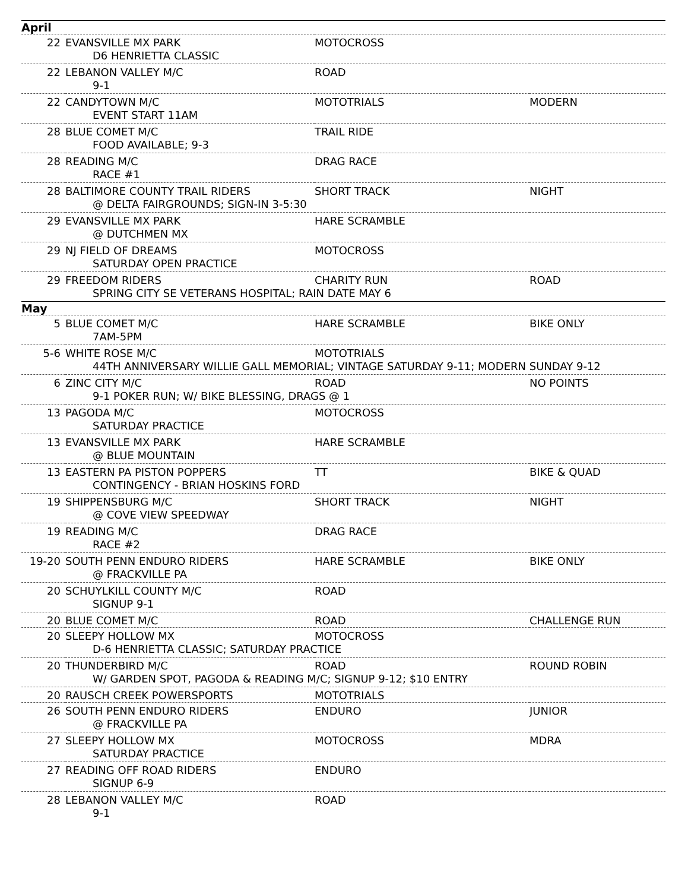| April | | | |
| 22 | EVANSVILLE MX PARK | MOTOCROSS | |
| | D6 HENRIETTA CLASSIC | | |
| 22 | LEBANON VALLEY M/C | ROAD | |
| | 9-1 | | |
| 22 | CANDYTOWN M/C | MOTOTRIALS | MODERN |
| | EVENT START 11AM | | |
| 28 | BLUE COMET M/C | TRAIL RIDE | |
| | FOOD AVAILABLE; 9-3 | | |
| 28 | READING M/C | DRAG RACE | |
| | RACE #1 | | |
| 28 | BALTIMORE COUNTY TRAIL RIDERS | SHORT TRACK | NIGHT |
| | @ DELTA FAIRGROUNDS; SIGN-IN 3-5:30 | | |
| 29 | EVANSVILLE MX PARK | HARE SCRAMBLE | |
| | @ DUTCHMEN MX | | |
| 29 | NJ FIELD OF DREAMS | MOTOCROSS | |
| | SATURDAY OPEN PRACTICE | | |
| 29 | FREEDOM RIDERS | CHARITY RUN | ROAD |
| | SPRING CITY SE VETERANS HOSPITAL; RAIN DATE MAY 6 | | |
| May | | | |
| 5 | BLUE COMET M/C | HARE SCRAMBLE | BIKE ONLY |
| | 7AM-5PM | | |
| 5-6 | WHITE ROSE M/C | MOTOTRIALS | |
| | 44TH ANNIVERSARY WILLIE GALL MEMORIAL; VINTAGE SATURDAY 9-11; MODERN SUNDAY 9-12 | | |
| 6 | ZINC CITY M/C | ROAD | NO POINTS |
| | 9-1 POKER RUN; W/ BIKE BLESSING, DRAGS @ 1 | | |
| 13 | PAGODA M/C | MOTOCROSS | |
| | SATURDAY PRACTICE | | |
| 13 | EVANSVILLE MX PARK | HARE SCRAMBLE | |
| | @ BLUE MOUNTAIN | | |
| 13 | EASTERN PA PISTON POPPERS | TT | BIKE & QUAD |
| | CONTINGENCY - BRIAN HOSKINS FORD | | |
| 19 | SHIPPENSBURG M/C | SHORT TRACK | NIGHT |
| | @ COVE VIEW SPEEDWAY | | |
| 19 | READING M/C | DRAG RACE | |
| | RACE #2 | | |
| 19-20 | SOUTH PENN ENDURO RIDERS | HARE SCRAMBLE | BIKE ONLY |
| | @ FRACKVILLE PA | | |
| 20 | SCHUYLKILL COUNTY M/C | ROAD | |
| | SIGNUP 9-1 | | |
| 20 | BLUE COMET M/C | ROAD | CHALLENGE RUN |
| 20 | SLEEPY HOLLOW MX | MOTOCROSS | |
| | D-6 HENRIETTA CLASSIC; SATURDAY PRACTICE | | |
| 20 | THUNDERBIRD M/C | ROAD | ROUND ROBIN |
| | W/ GARDEN SPOT, PAGODA & READING M/C; SIGNUP 9-12; $10 ENTRY | | |
| 20 | RAUSCH CREEK POWERSPORTS | MOTOTRIALS | |
| 26 | SOUTH PENN ENDURO RIDERS | ENDURO | JUNIOR |
| | @ FRACKVILLE PA | | |
| 27 | SLEEPY HOLLOW MX | MOTOCROSS | MDRA |
| | SATURDAY PRACTICE | | |
| 27 | READING OFF ROAD RIDERS | ENDURO | |
| | SIGNUP 6-9 | | |
| 28 | LEBANON VALLEY M/C | ROAD | |
| | 9-1 | | |